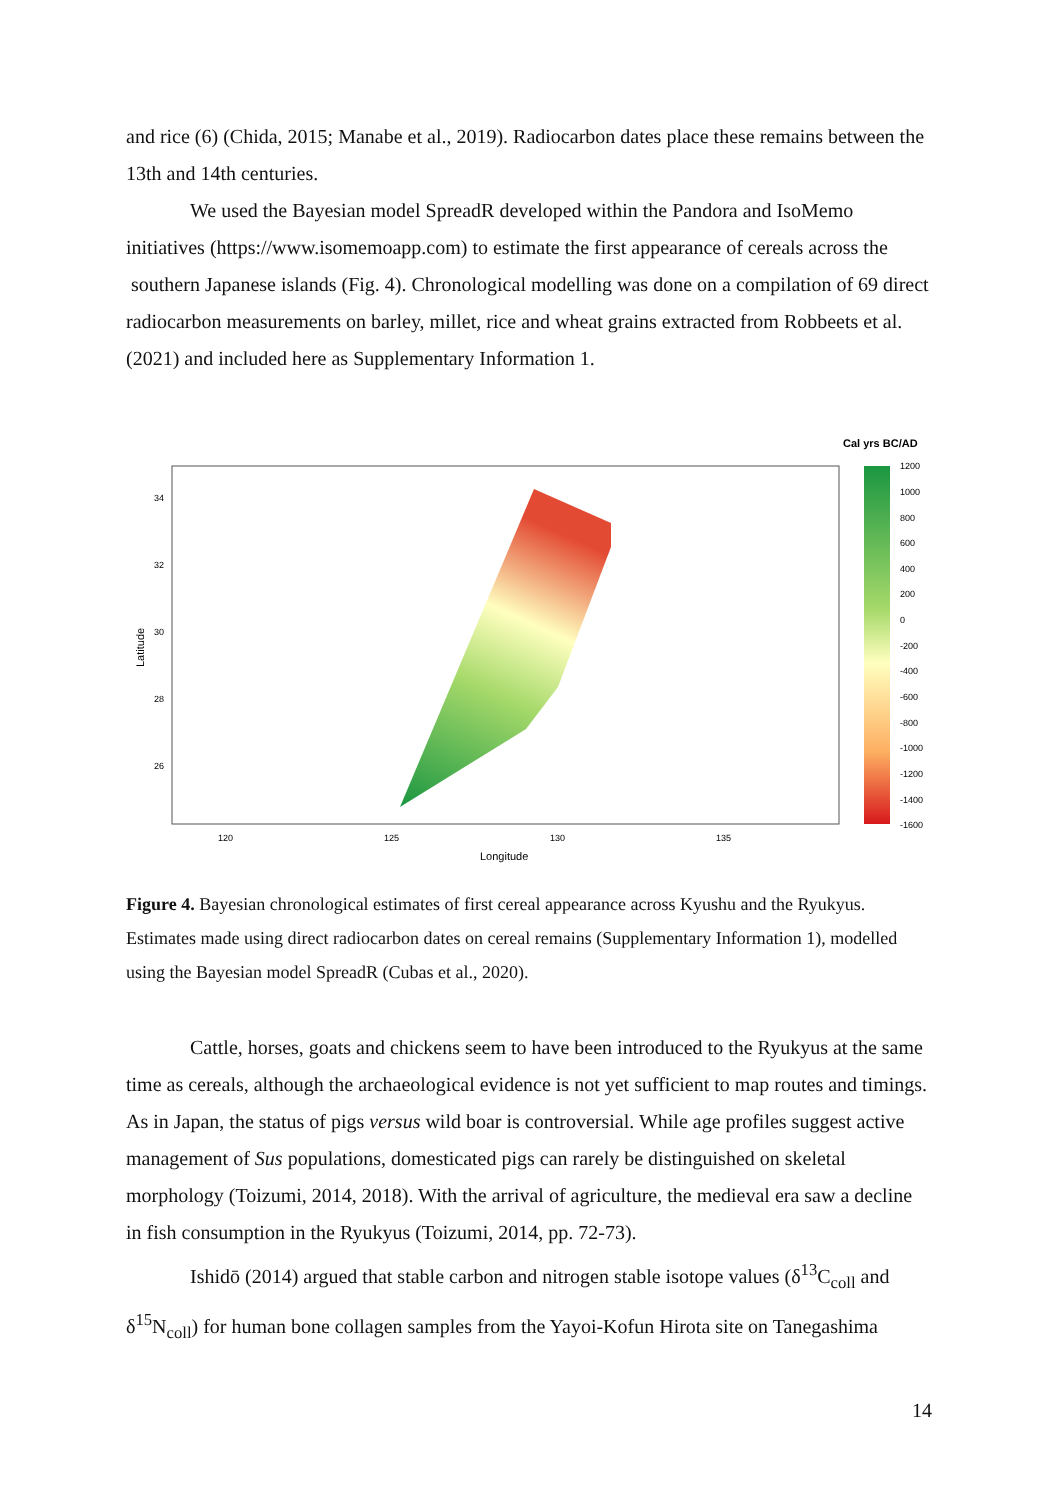and rice (6) (Chida, 2015; Manabe et al., 2019). Radiocarbon dates place these remains between the 13th and 14th centuries.
We used the Bayesian model SpreadR developed within the Pandora and IsoMemo initiatives (https://www.isomemoapp.com) to estimate the first appearance of cereals across the southern Japanese islands (Fig. 4). Chronological modelling was done on a compilation of 69 direct radiocarbon measurements on barley, millet, rice and wheat grains extracted from Robbeets et al. (2021) and included here as Supplementary Information 1.
Cal yrs BC/AD
1200
1000
800
600
400
200
0
-200
-400
-600
-800
-1000
-1200
-1400
-1600
34
32
30
28
26
120
125
130
135
Longitude
Latitude
Figure 4. Bayesian chronological estimates of first cereal appearance across Kyushu and the Ryukyus. Estimates made using direct radiocarbon dates on cereal remains (Supplementary Information 1), modelled using the Bayesian model SpreadR (Cubas et al., 2020).
Cattle, horses, goats and chickens seem to have been introduced to the Ryukyus at the same time as cereals, although the archaeological evidence is not yet sufficient to map routes and timings. As in Japan, the status of pigs versus wild boar is controversial. While age profiles suggest active management of Sus populations, domesticated pigs can rarely be distinguished on skeletal morphology (Toizumi, 2014, 2018). With the arrival of agriculture, the medieval era saw a decline in fish consumption in the Ryukyus (Toizumi, 2014, pp. 72-73).
Ishidō (2014) argued that stable carbon and nitrogen stable isotope values (δ<sup>13</sup>C<sub>coll</sub> and δ<sup>15</sup>N<sub>coll</sub>) for human bone collagen samples from the Yayoi-Kofun Hirota site on Tanegashima
14